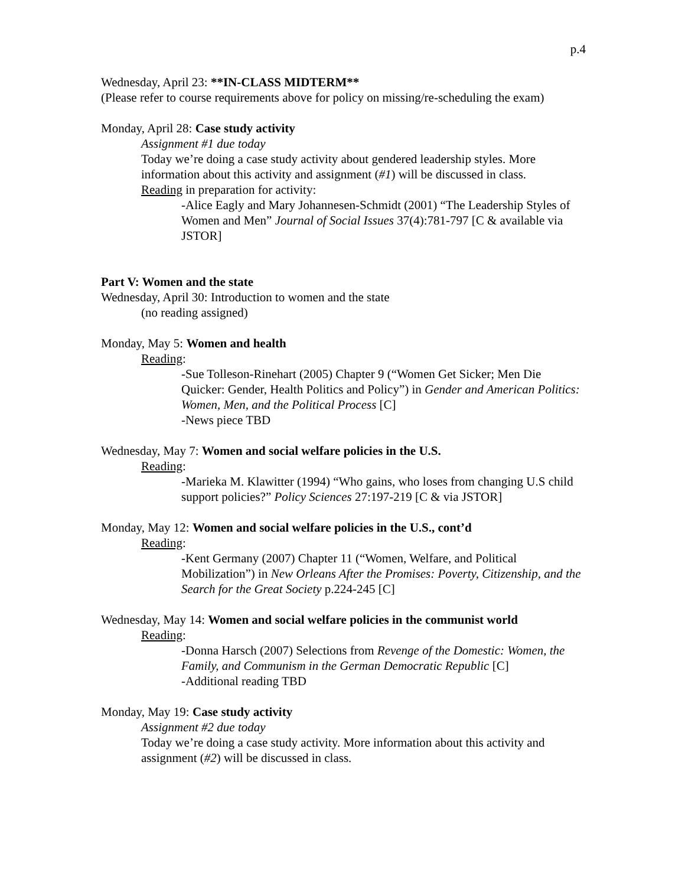p.4
Wednesday, April 23: **IN-CLASS MIDTERM**
(Please refer to course requirements above for policy on missing/re-scheduling the exam)
Monday, April 28: Case study activity
Assignment #1 due today
Today we’re doing a case study activity about gendered leadership styles. More information about this activity and assignment (#1) will be discussed in class.
Reading in preparation for activity:
-Alice Eagly and Mary Johannesen-Schmidt (2001) “The Leadership Styles of Women and Men” Journal of Social Issues 37(4):781-797 [C & available via JSTOR]
Part V: Women and the state
Wednesday, April 30: Introduction to women and the state
(no reading assigned)
Monday, May 5: Women and health
Reading:
-Sue Tolleson-Rinehart (2005) Chapter 9 (“Women Get Sicker; Men Die Quicker: Gender, Health Politics and Policy”) in Gender and American Politics: Women, Men, and the Political Process [C]
-News piece TBD
Wednesday, May 7: Women and social welfare policies in the U.S.
Reading:
-Marieka M. Klawitter (1994) “Who gains, who loses from changing U.S child support policies?” Policy Sciences 27:197-219 [C & via JSTOR]
Monday, May 12: Women and social welfare policies in the U.S., cont’d
Reading:
-Kent Germany (2007) Chapter 11 (“Women, Welfare, and Political Mobilization”) in New Orleans After the Promises: Poverty, Citizenship, and the Search for the Great Society p.224-245 [C]
Wednesday, May 14: Women and social welfare policies in the communist world
Reading:
-Donna Harsch (2007) Selections from Revenge of the Domestic: Women, the Family, and Communism in the German Democratic Republic [C]
-Additional reading TBD
Monday, May 19: Case study activity
Assignment #2 due today
Today we’re doing a case study activity. More information about this activity and assignment (#2) will be discussed in class.